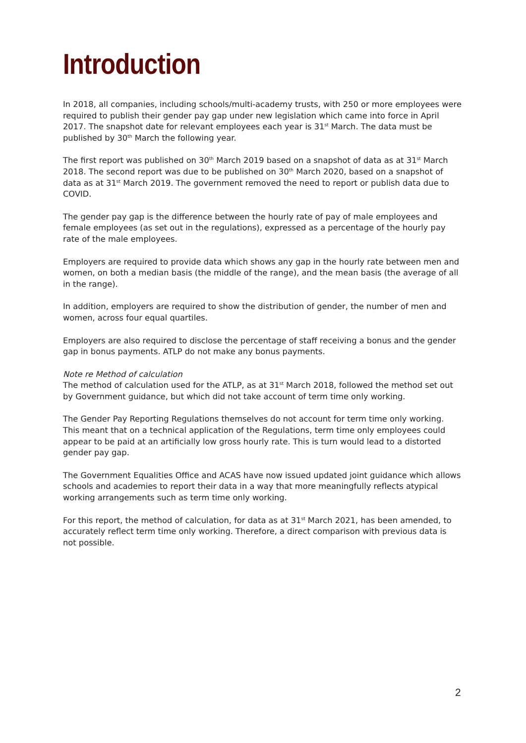Introduction
In 2018, all companies, including schools/multi-academy trusts, with 250 or more employees were required to publish their gender pay gap under new legislation which came into force in April 2017. The snapshot date for relevant employees each year is 31<sup>st</sup> March. The data must be published by 30<sup>th</sup> March the following year.
The first report was published on 30<sup>th</sup> March 2019 based on a snapshot of data as at 31<sup>st</sup> March 2018. The second report was due to be published on 30<sup>th</sup> March 2020, based on a snapshot of data as at 31<sup>st</sup> March 2019. The government removed the need to report or publish data due to COVID.
The gender pay gap is the difference between the hourly rate of pay of male employees and female employees (as set out in the regulations), expressed as a percentage of the hourly pay rate of the male employees.
Employers are required to provide data which shows any gap in the hourly rate between men and women, on both a median basis (the middle of the range), and the mean basis (the average of all in the range).
In addition, employers are required to show the distribution of gender, the number of men and women, across four equal quartiles.
Employers are also required to disclose the percentage of staff receiving a bonus and the gender gap in bonus payments. ATLP do not make any bonus payments.
Note re Method of calculation
The method of calculation used for the ATLP, as at 31<sup>st</sup> March 2018, followed the method set out by Government guidance, but which did not take account of term time only working.
The Gender Pay Reporting Regulations themselves do not account for term time only working. This meant that on a technical application of the Regulations, term time only employees could appear to be paid at an artificially low gross hourly rate. This is turn would lead to a distorted gender pay gap.
The Government Equalities Office and ACAS have now issued updated joint guidance which allows schools and academies to report their data in a way that more meaningfully reflects atypical working arrangements such as term time only working.
For this report, the method of calculation, for data as at 31<sup>st</sup> March 2021, has been amended, to accurately reflect term time only working. Therefore, a direct comparison with previous data is not possible.
2